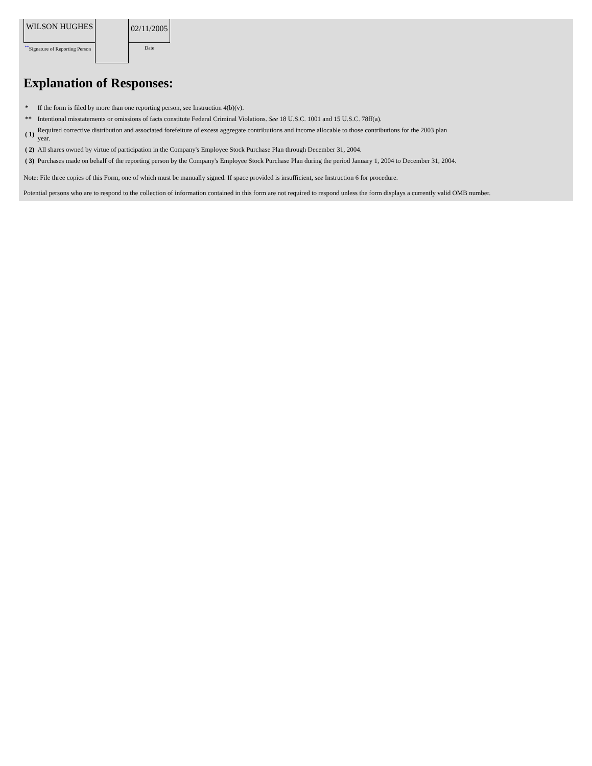| WILSON HUGHES | | 02/11/2005 |
| <sup>**</sup> Signature of Reporting Person | | Date |
Explanation of Responses:
| * | If the form is filed by more than one reporting person, see Instruction 4(b)(v). |
| ** | Intentional misstatements or omissions of facts constitute Federal Criminal Violations. See 18 U.S.C. 1001 and 15 U.S.C. 78ff(a). |
| ( 1) | Required corrective distribution and associated forefeiture of excess aggregate contributions and income allocable to those contributions for the 2003 plan year. |
| ( 2) | All shares owned by virtue of participation in the Company's Employee Stock Purchase Plan through December 31, 2004. |
| ( 3) | Purchases made on behalf of the reporting person by the Company's Employee Stock Purchase Plan during the period January 1, 2004 to December 31, 2004. |
Note: File three copies of this Form, one of which must be manually signed. If space provided is insufficient, see Instruction 6 for procedure.
Potential persons who are to respond to the collection of information contained in this form are not required to respond unless the form displays a currently valid OMB number.